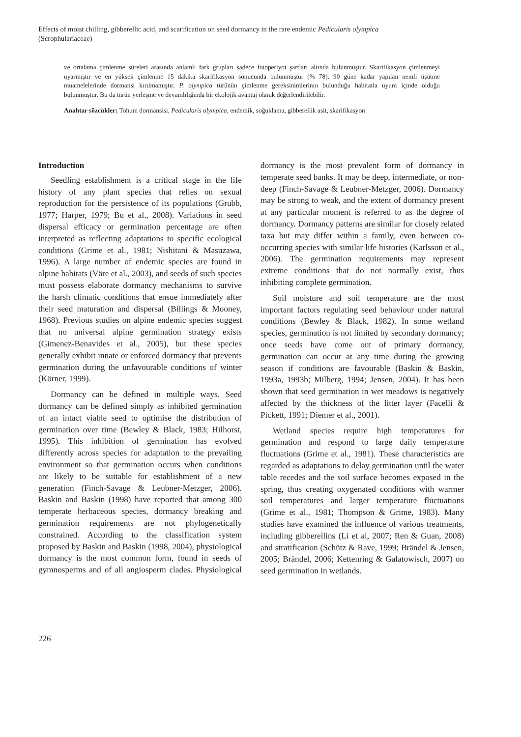Effects of moist chilling, gibberellic acid, and scarification on seed dormancy in the rare endemic Pedicularis olympica
(Scrophulariaceae)
ve ortalama çimlenme süreleri arasında anlamlı fark grupları sadece fotoperiyot şartları altında bulunmuştur. Skarifikasyon çimlenmeyi uyarmıştır ve en yüksek çimlenme 15 dakika skarifikasyon sonucunda bulunmuştur (% 78). 90 güne kadar yapılan nemli üşütme muamelelerinde dormansi kırılmamıştır. P. olympica türünün çimlenme gereksinimlerinin bulunduğu habitatla uyum içinde olduğu bulunmuştur. Bu da türün yerleşme ve devamlılığında bir ekolojik avantaj olarak değerlendirilebilir.
Anahtar sözcükler: Tohum dormansisi, Pedicularis olympica, endemik, soğuklama, gibberellik asit, skarifikasyon
Introduction
Seedling establishment is a critical stage in the life history of any plant species that relies on sexual reproduction for the persistence of its populations (Grubb, 1977; Harper, 1979; Bu et al., 2008). Variations in seed dispersal efficacy or germination percentage are often interpreted as reflecting adaptations to specific ecological conditions (Grime et al., 1981; Nishitani & Masuzawa, 1996). A large number of endemic species are found in alpine habitats (Väre et al., 2003), and seeds of such species must possess elaborate dormancy mechanisms to survive the harsh climatic conditions that ensue immediately after their seed maturation and dispersal (Billings & Mooney, 1968). Previous studies on alpine endemic species suggest that no universal alpine germination strategy exists (Gimenez-Benavides et al., 2005), but these species generally exhibit innate or enforced dormancy that prevents germination during the unfavourable conditions of winter (Körner, 1999).
Dormancy can be defined in multiple ways. Seed dormancy can be defined simply as inhibited germination of an intact viable seed to optimise the distribution of germination over time (Bewley & Black, 1983; Hilhorst, 1995). This inhibition of germination has evolved differently across species for adaptation to the prevailing environment so that germination occurs when conditions are likely to be suitable for establishment of a new generation (Finch-Savage & Leubner-Metzger, 2006). Baskin and Baskin (1998) have reported that among 300 temperate herbaceous species, dormancy breaking and germination requirements are not phylogenetically constrained. According to the classification system proposed by Baskin and Baskin (1998, 2004), physiological dormancy is the most common form, found in seeds of gymnosperms and of all angiosperm clades. Physiological dormancy is the most prevalent form of dormancy in temperate seed banks. It may be deep, intermediate, or non-deep (Finch-Savage & Leubner-Metzger, 2006). Dormancy may be strong to weak, and the extent of dormancy present at any particular moment is referred to as the degree of dormancy. Dormancy patterns are similar for closely related taxa but may differ within a family, even between co-occurring species with similar life histories (Karlsson et al., 2006). The germination requirements may represent extreme conditions that do not normally exist, thus inhibiting complete germination.
Soil moisture and soil temperature are the most important factors regulating seed behaviour under natural conditions (Bewley & Black, 1982). In some wetland species, germination is not limited by secondary dormancy; once seeds have come out of primary dormancy, germination can occur at any time during the growing season if conditions are favourable (Baskin & Baskin, 1993a, 1993b; Milberg, 1994; Jensen, 2004). It has been shown that seed germination in wet meadows is negatively affected by the thickness of the litter layer (Facelli & Pickett, 1991; Diemer et al., 2001).
Wetland species require high temperatures for germination and respond to large daily temperature fluctuations (Grime et al., 1981). These characteristics are regarded as adaptations to delay germination until the water table recedes and the soil surface becomes exposed in the spring, thus creating oxygenated conditions with warmer soil temperatures and larger temperature fluctuations (Grime et al., 1981; Thompson & Grime, 1983). Many studies have examined the influence of various treatments, including gibberellins (Li et al, 2007; Ren & Guan, 2008) and stratification (Schütz & Rave, 1999; Brändel & Jensen, 2005; Brändel, 2006; Kettenring & Galatowisch, 2007) on seed germination in wetlands.
226